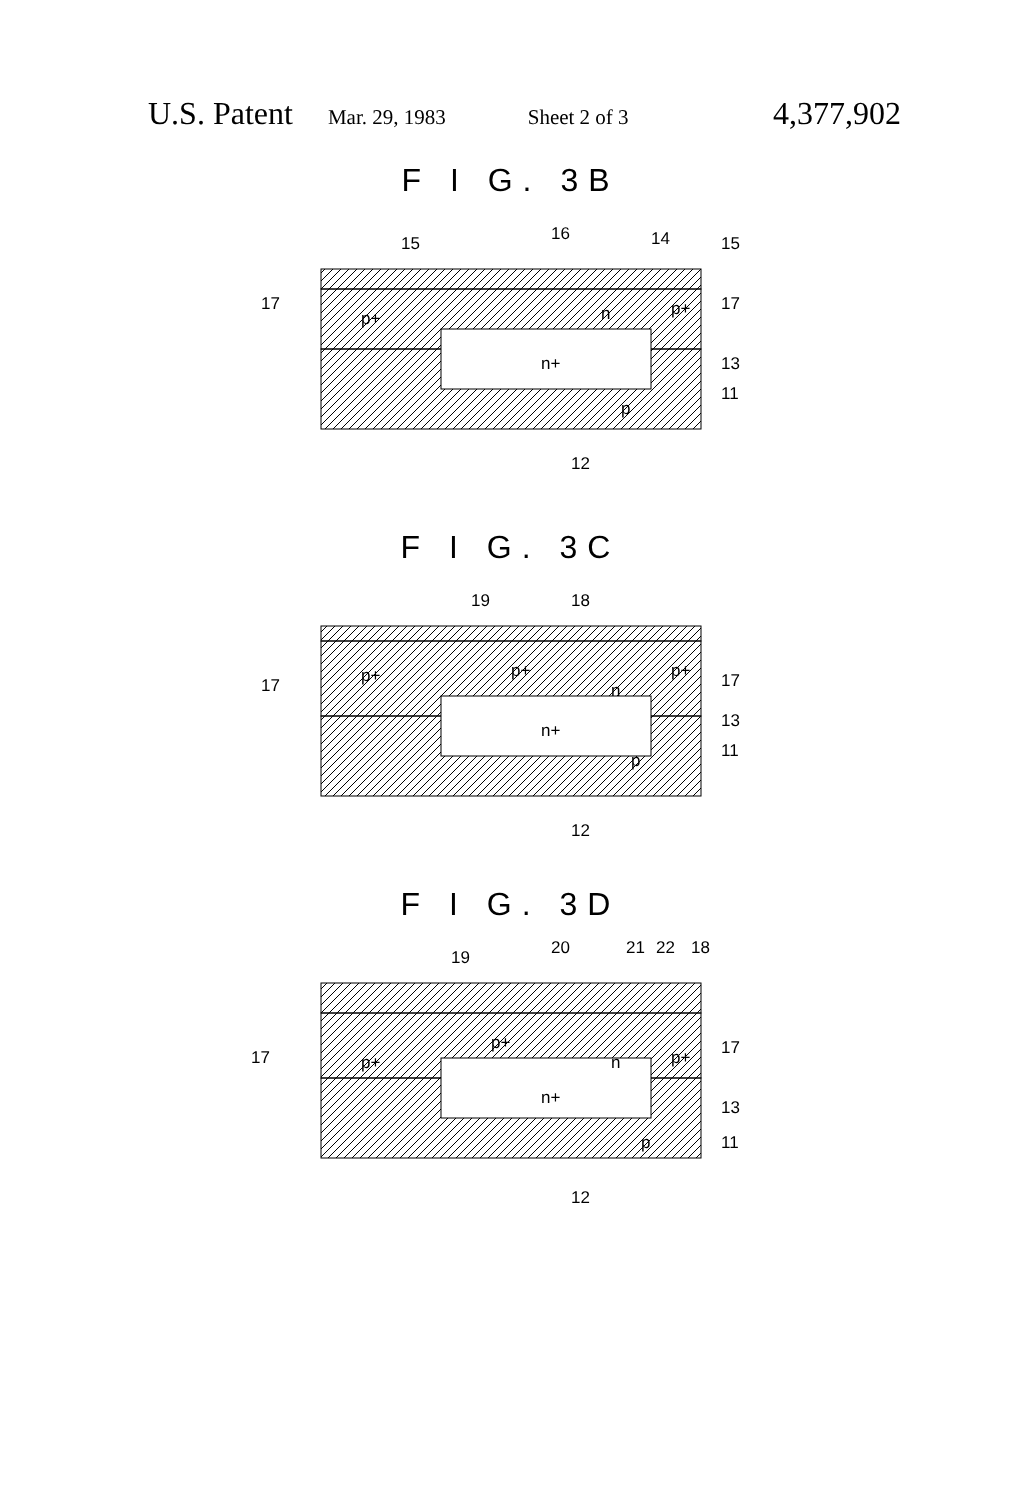U.S. Patent Mar. 29, 1983 Sheet 2 of 3 4,377,902
F I G. 3B
n+
p+
p+
17
17
15
15
16
14
13
11
p
n
12
F I G. 3C
n+
p+
p+
p+
17
17
19
18
13
11
p
n
12
F I G. 3D
n+
p+
p+
p+
17
17
19
20
21
22
18
13
11
p
n
12